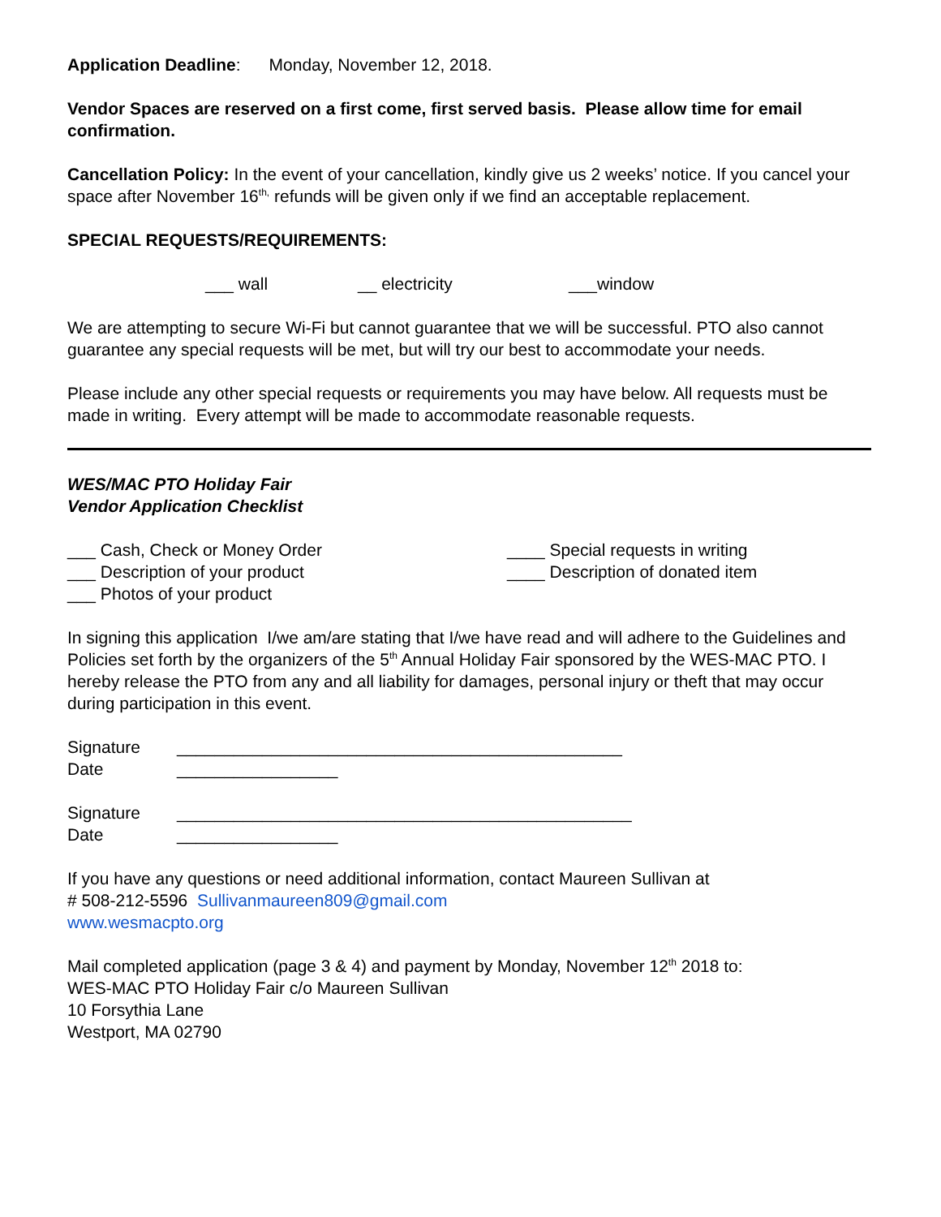Application Deadline: Monday, November 12, 2018.
Vendor Spaces are reserved on a first come, first served basis. Please allow time for email confirmation.
Cancellation Policy: In the event of your cancellation, kindly give us 2 weeks’ notice. If you cancel your space after November 16<sup>th,</sup> refunds will be given only if we find an acceptable replacement.
SPECIAL REQUESTS/REQUIREMENTS:
___ wall __ electricity ___window
We are attempting to secure Wi-Fi but cannot guarantee that we will be successful. PTO also cannot guarantee any special requests will be met, but will try our best to accommodate your needs.
Please include any other special requests or requirements you may have below. All requests must be made in writing. Every attempt will be made to accommodate reasonable requests.
WES/MAC PTO Holiday Fair
Vendor Application Checklist
___ Cash, Check or Money Order
___ Description of your product
___ Photos of your product
____ Special requests in writing
____ Description of donated item
In signing this application I/we am/are stating that I/we have read and will adhere to the Guidelines and Policies set forth by the organizers of the 5<sup>th</sup> Annual Holiday Fair sponsored by the WES-MAC PTO. I hereby release the PTO from any and all liability for damages, personal injury or theft that may occur during participation in this event.
Signature _______________________________________________
Date _________________
Signature ________________________________________________
Date _________________
If you have any questions or need additional information, contact Maureen Sullivan at
# 508-212-5596 Sullivanmaureen809@gmail.com
www.wesmacpto.org
Mail completed application (page 3 & 4) and payment by Monday, November 12<sup>th</sup> 2018 to:
WES-MAC PTO Holiday Fair c/o Maureen Sullivan
10 Forsythia Lane
Westport, MA 02790